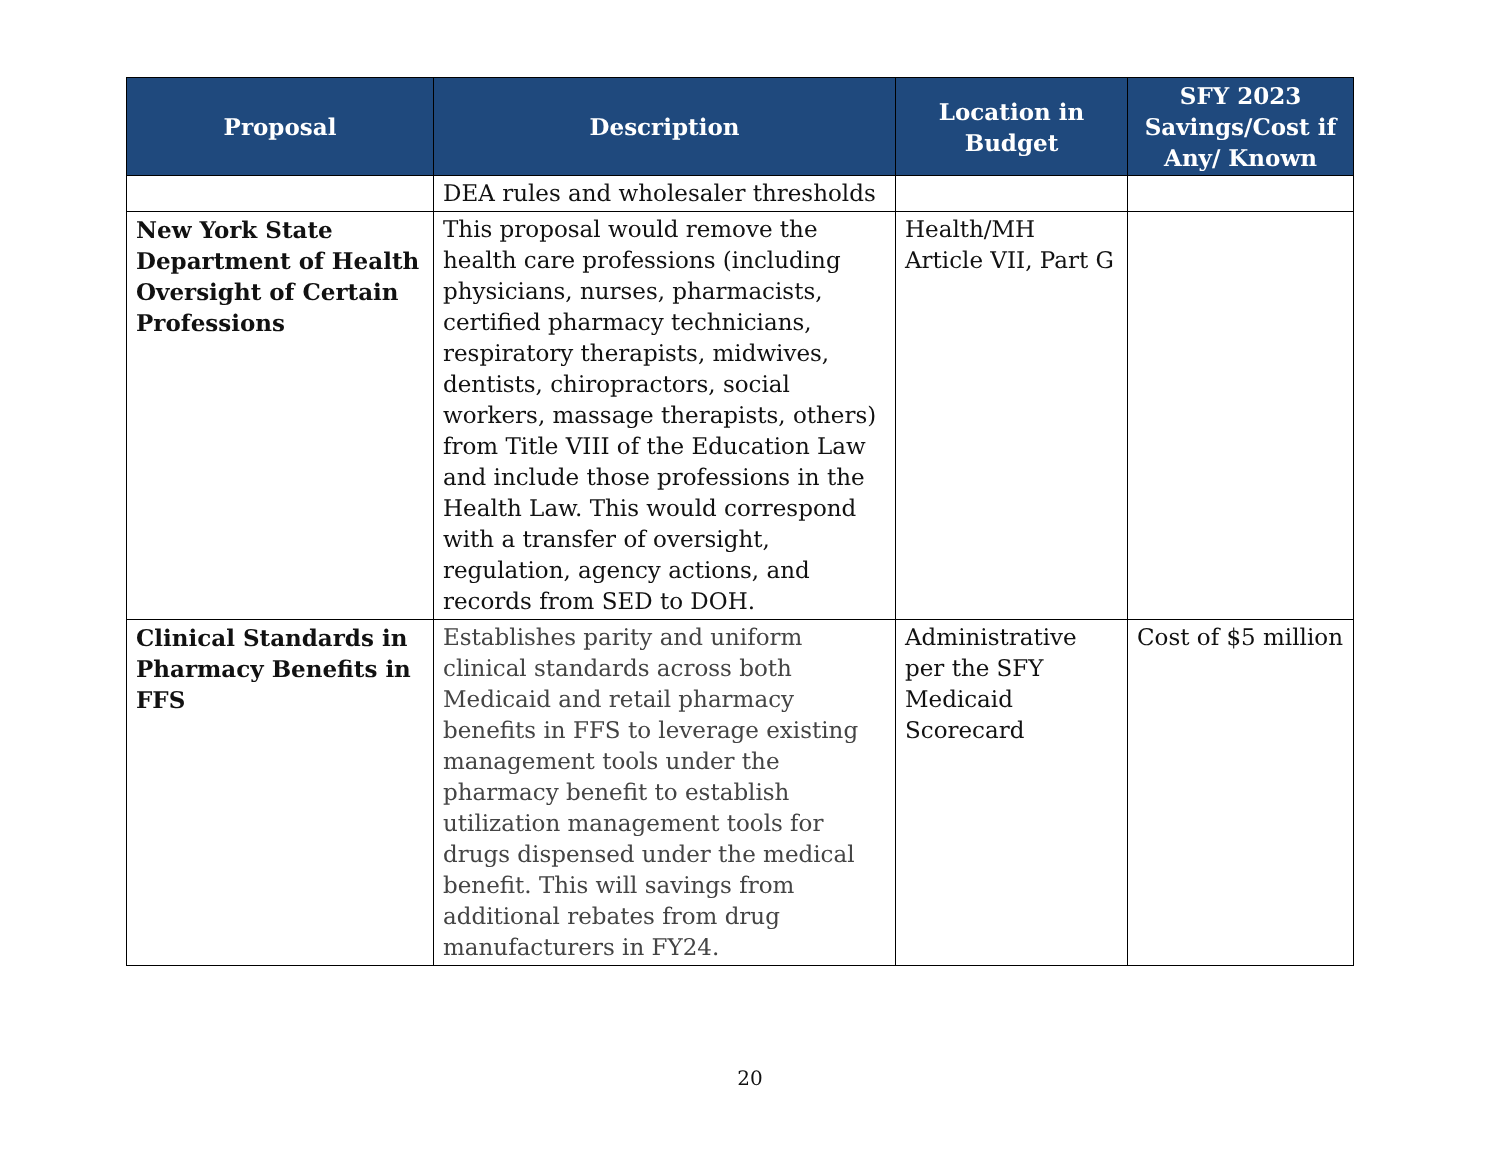| Proposal | Description | Location in Budget | SFY 2023 Savings/Cost if Any/ Known |
| --- | --- | --- | --- |
| | DEA rules and wholesaler thresholds | | |
| New York State Department of Health Oversight of Certain Professions | This proposal would remove the health care professions (including physicians, nurses, pharmacists, certified pharmacy technicians, respiratory therapists, midwives, dentists, chiropractors, social workers, massage therapists, others) from Title VIII of the Education Law and include those professions in the Health Law. This would correspond with a transfer of oversight, regulation, agency actions, and records from SED to DOH. | Health/MH Article VII, Part G | |
| Clinical Standards in Pharmacy Benefits in FFS | Establishes parity and uniform clinical standards across both Medicaid and retail pharmacy benefits in FFS to leverage existing management tools under the pharmacy benefit to establish utilization management tools for drugs dispensed under the medical benefit. This will savings from additional rebates from drug manufacturers in FY24. | Administrative per the SFY Medicaid Scorecard | Cost of $5 million |
20